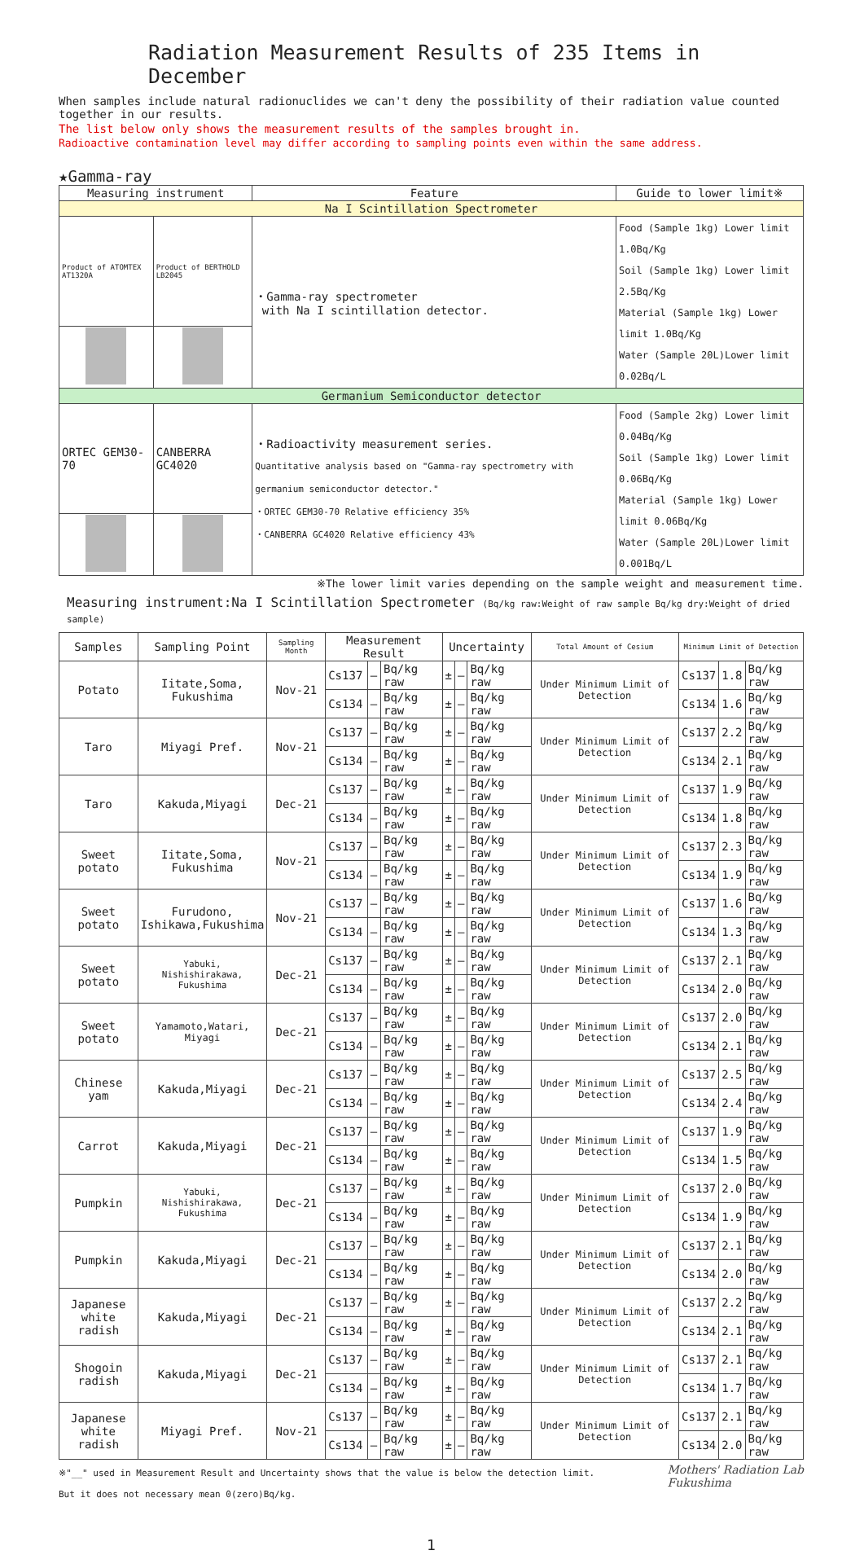Radiation Measurement Results of 235 Items in December
When samples include natural radionuclides we can't deny the possibility of their radiation value counted together in our results.
The list below only shows the measurement results of the samples brought in.
Radioactive contamination level may differ according to sampling points even within the same address.
★Gamma-ray
| Measuring instrument | | Feature | Guide to lower limit※ |
| --- | --- | --- | --- |
| Na I Scintillation Spectrometer | | | |
| Product of ATOMTEX AT1320A | Product of BERTHOLD LB2045 | ・Gamma-ray spectrometer with Na I scintillation detector. | Food (Sample 1kg) Lower limit 1.0Bq/Kg Soil (Sample 1kg) Lower limit 2.5Bq/Kg Material (Sample 1kg) Lower limit 1.0Bq/Kg Water (Sample 20L)Lower limit 0.02Bq/L |
| Germanium Semiconductor detector | | | |
| ORTEC GEM30-70 | CANBERRA GC4020 | ・Radioactivity measurement series. Quantitative analysis based on "Gamma-ray spectrometry with germanium semiconductor detector." ・ORTEC GEM30-70 Relative efficiency 35% ・CANBERRA GC4020 Relative efficiency 43% | Food (Sample 2kg) Lower limit 0.04Bq/Kg Soil (Sample 1kg) Lower limit 0.06Bq/Kg Material (Sample 1kg) Lower limit 0.06Bq/Kg Water (Sample 20L)Lower limit 0.001Bq/L |
※The lower limit varies depending on the sample weight and measurement time.
Measuring instrument:Na I Scintillation Spectrometer (Bq/kg raw:Weight of raw sample Bq/kg dry:Weight of dried sample)
| Samples | Sampling Point | Sampling Month | Measurement Result | | | Uncertainty | | | Total Amount of Cesium | Minimum Limit of Detection | | |
| --- | --- | --- | --- | --- | --- | --- | --- | --- | --- | --- | --- | --- |
| Potato | Iitate,Soma, Fukushima | Nov-21 | Cs137 | — | Bq/kg raw | ± | — | Bq/kg raw | Under Minimum Limit of Detection | Cs137 | 1.8 | Bq/kg raw |
| | | | Cs134 | — | Bq/kg raw | ± | — | Bq/kg raw | | Cs134 | 1.6 | Bq/kg raw |
| Taro | Miyagi Pref. | Nov-21 | Cs137 | — | Bq/kg raw | ± | — | Bq/kg raw | Under Minimum Limit of Detection | Cs137 | 2.2 | Bq/kg raw |
| | | | Cs134 | — | Bq/kg raw | ± | — | Bq/kg raw | | Cs134 | 2.1 | Bq/kg raw |
| Taro | Kakuda,Miyagi | Dec-21 | Cs137 | — | Bq/kg raw | ± | — | Bq/kg raw | Under Minimum Limit of Detection | Cs137 | 1.9 | Bq/kg raw |
| | | | Cs134 | — | Bq/kg raw | ± | — | Bq/kg raw | | Cs134 | 1.8 | Bq/kg raw |
| Sweet potato | Iitate,Soma, Fukushima | Nov-21 | Cs137 | — | Bq/kg raw | ± | — | Bq/kg raw | Under Minimum Limit of Detection | Cs137 | 2.3 | Bq/kg raw |
| | | | Cs134 | — | Bq/kg raw | ± | — | Bq/kg raw | | Cs134 | 1.9 | Bq/kg raw |
| Sweet potato | Furudono, Ishikawa,Fukushima | Nov-21 | Cs137 | — | Bq/kg raw | ± | — | Bq/kg raw | Under Minimum Limit of Detection | Cs137 | 1.6 | Bq/kg raw |
| | | | Cs134 | — | Bq/kg raw | ± | — | Bq/kg raw | | Cs134 | 1.3 | Bq/kg raw |
| Sweet potato | Yabuki, Nishishirakawa, Fukushima | Dec-21 | Cs137 | — | Bq/kg raw | ± | — | Bq/kg raw | Under Minimum Limit of Detection | Cs137 | 2.1 | Bq/kg raw |
| | | | Cs134 | — | Bq/kg raw | ± | — | Bq/kg raw | | Cs134 | 2.0 | Bq/kg raw |
| Sweet potato | Yamamoto,Watari, Miyagi | Dec-21 | Cs137 | — | Bq/kg raw | ± | — | Bq/kg raw | Under Minimum Limit of Detection | Cs137 | 2.0 | Bq/kg raw |
| | | | Cs134 | — | Bq/kg raw | ± | — | Bq/kg raw | | Cs134 | 2.1 | Bq/kg raw |
| Chinese yam | Kakuda,Miyagi | Dec-21 | Cs137 | — | Bq/kg raw | ± | — | Bq/kg raw | Under Minimum Limit of Detection | Cs137 | 2.5 | Bq/kg raw |
| | | | Cs134 | — | Bq/kg raw | ± | — | Bq/kg raw | | Cs134 | 2.4 | Bq/kg raw |
| Carrot | Kakuda,Miyagi | Dec-21 | Cs137 | — | Bq/kg raw | ± | — | Bq/kg raw | Under Minimum Limit of Detection | Cs137 | 1.9 | Bq/kg raw |
| | | | Cs134 | — | Bq/kg raw | ± | — | Bq/kg raw | | Cs134 | 1.5 | Bq/kg raw |
| Pumpkin | Yabuki, Nishishirakawa, Fukushima | Dec-21 | Cs137 | — | Bq/kg raw | ± | — | Bq/kg raw | Under Minimum Limit of Detection | Cs137 | 2.0 | Bq/kg raw |
| | | | Cs134 | — | Bq/kg raw | ± | — | Bq/kg raw | | Cs134 | 1.9 | Bq/kg raw |
| Pumpkin | Kakuda,Miyagi | Dec-21 | Cs137 | — | Bq/kg raw | ± | — | Bq/kg raw | Under Minimum Limit of Detection | Cs137 | 2.1 | Bq/kg raw |
| | | | Cs134 | — | Bq/kg raw | ± | — | Bq/kg raw | | Cs134 | 2.0 | Bq/kg raw |
| Japanese white radish | Kakuda,Miyagi | Dec-21 | Cs137 | — | Bq/kg raw | ± | — | Bq/kg raw | Under Minimum Limit of Detection | Cs137 | 2.2 | Bq/kg raw |
| | | | Cs134 | — | Bq/kg raw | ± | — | Bq/kg raw | | Cs134 | 2.1 | Bq/kg raw |
| Shogoin radish | Kakuda,Miyagi | Dec-21 | Cs137 | — | Bq/kg raw | ± | — | Bq/kg raw | Under Minimum Limit of Detection | Cs137 | 2.1 | Bq/kg raw |
| | | | Cs134 | — | Bq/kg raw | ± | — | Bq/kg raw | | Cs134 | 1.7 | Bq/kg raw |
| Japanese white radish | Miyagi Pref. | Nov-21 | Cs137 | — | Bq/kg raw | ± | — | Bq/kg raw | Under Minimum Limit of Detection | Cs137 | 2.1 | Bq/kg raw |
| | | | Cs134 | — | Bq/kg raw | ± | — | Bq/kg raw | | Cs134 | 2.0 | Bq/kg raw |
※"__" used in Measurement Result and Uncertainty shows that the value is below the detection limit.
But it does not necessary mean 0(zero)Bq/kg.
Mothers' Radiation Lab
Fukushima
1